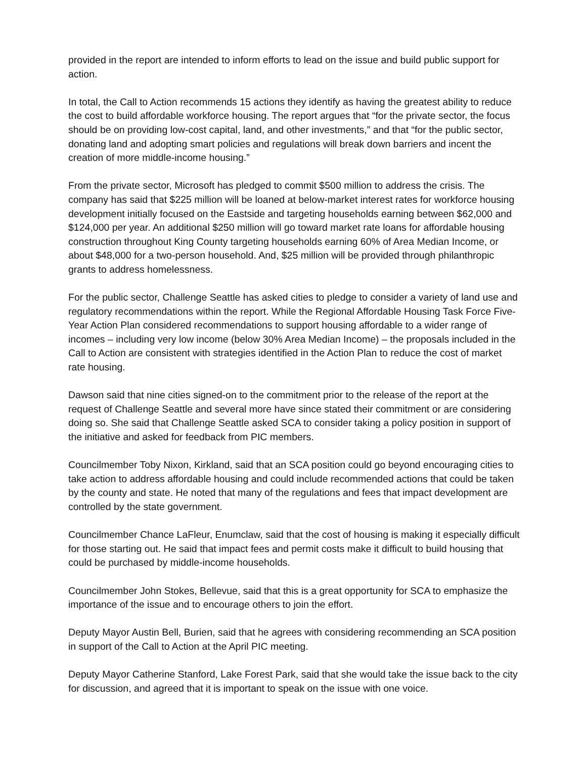provided in the report are intended to inform efforts to lead on the issue and build public support for action.
In total, the Call to Action recommends 15 actions they identify as having the greatest ability to reduce the cost to build affordable workforce housing. The report argues that “for the private sector, the focus should be on providing low-cost capital, land, and other investments,” and that “for the public sector, donating land and adopting smart policies and regulations will break down barriers and incent the creation of more middle-income housing.”
From the private sector, Microsoft has pledged to commit $500 million to address the crisis. The company has said that $225 million will be loaned at below-market interest rates for workforce housing development initially focused on the Eastside and targeting households earning between $62,000 and $124,000 per year. An additional $250 million will go toward market rate loans for affordable housing construction throughout King County targeting households earning 60% of Area Median Income, or about $48,000 for a two-person household. And, $25 million will be provided through philanthropic grants to address homelessness.
For the public sector, Challenge Seattle has asked cities to pledge to consider a variety of land use and regulatory recommendations within the report. While the Regional Affordable Housing Task Force Five-Year Action Plan considered recommendations to support housing affordable to a wider range of incomes – including very low income (below 30% Area Median Income) – the proposals included in the Call to Action are consistent with strategies identified in the Action Plan to reduce the cost of market rate housing.
Dawson said that nine cities signed-on to the commitment prior to the release of the report at the request of Challenge Seattle and several more have since stated their commitment or are considering doing so. She said that Challenge Seattle asked SCA to consider taking a policy position in support of the initiative and asked for feedback from PIC members.
Councilmember Toby Nixon, Kirkland, said that an SCA position could go beyond encouraging cities to take action to address affordable housing and could include recommended actions that could be taken by the county and state. He noted that many of the regulations and fees that impact development are controlled by the state government.
Councilmember Chance LaFleur, Enumclaw, said that the cost of housing is making it especially difficult for those starting out. He said that impact fees and permit costs make it difficult to build housing that could be purchased by middle-income households.
Councilmember John Stokes, Bellevue, said that this is a great opportunity for SCA to emphasize the importance of the issue and to encourage others to join the effort.
Deputy Mayor Austin Bell, Burien, said that he agrees with considering recommending an SCA position in support of the Call to Action at the April PIC meeting.
Deputy Mayor Catherine Stanford, Lake Forest Park, said that she would take the issue back to the city for discussion, and agreed that it is important to speak on the issue with one voice.